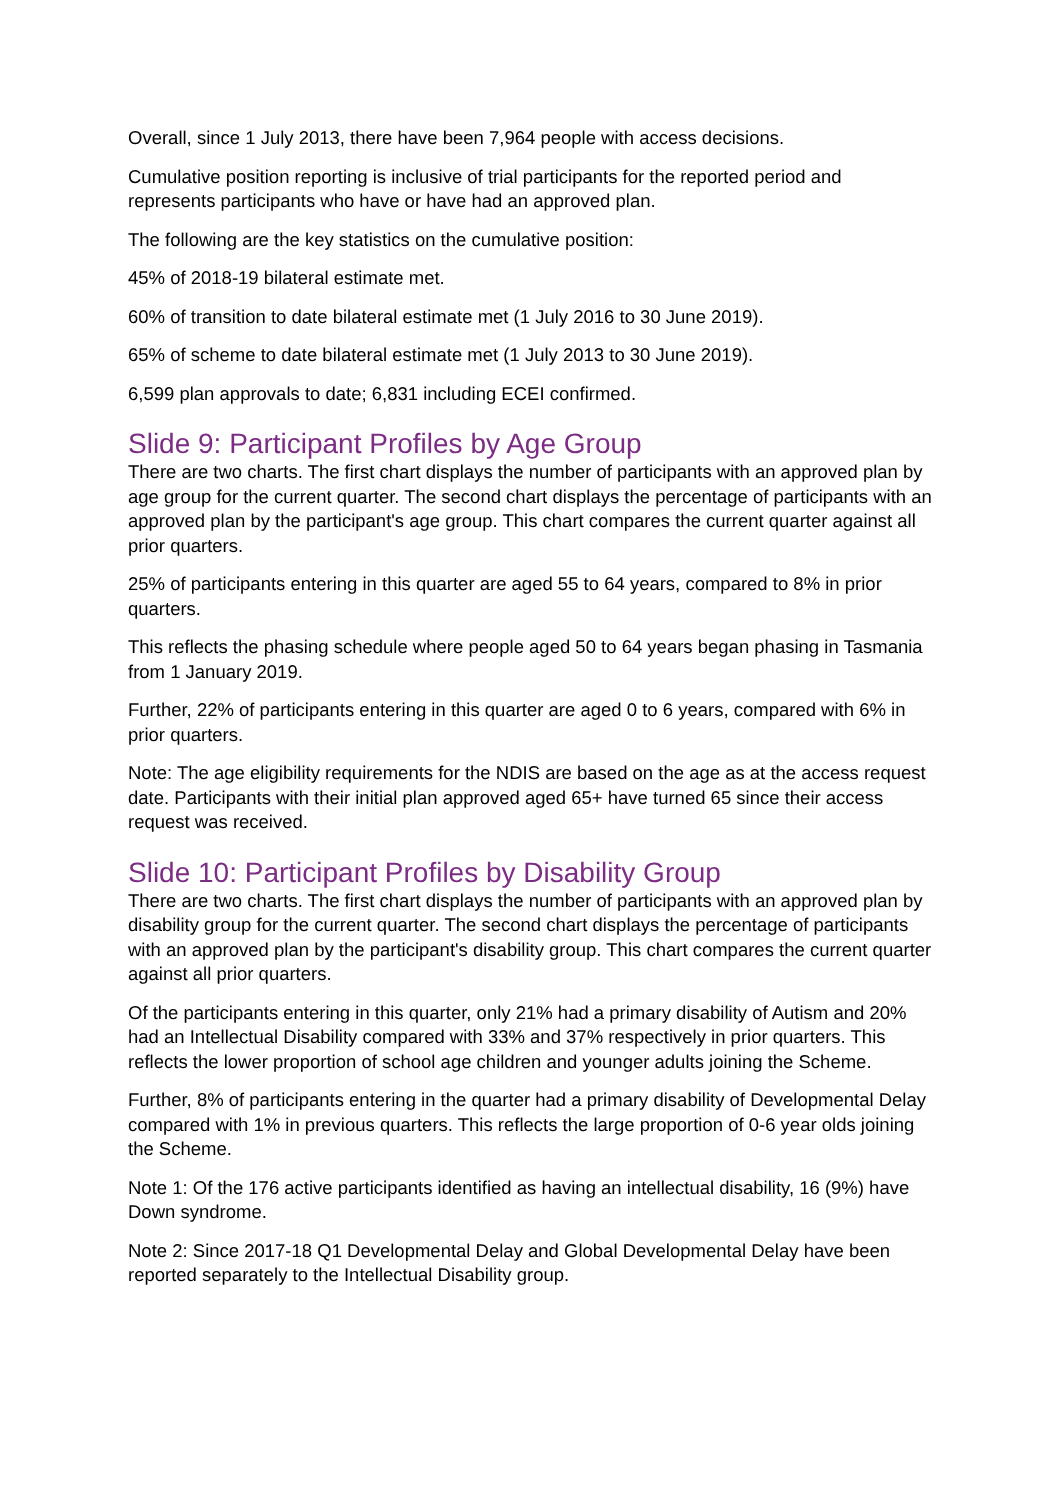Overall, since 1 July 2013, there have been 7,964 people with access decisions.
Cumulative position reporting is inclusive of trial participants for the reported period and represents participants who have or have had an approved plan.
The following are the key statistics on the cumulative position:
45% of 2018-19 bilateral estimate met.
60% of transition to date bilateral estimate met (1 July 2016 to 30 June 2019).
65% of scheme to date bilateral estimate met (1 July 2013 to 30 June 2019).
6,599 plan approvals to date; 6,831 including ECEI confirmed.
Slide 9: Participant Profiles by Age Group
There are two charts. The first chart displays the number of participants with an approved plan by age group for the current quarter. The second chart displays the percentage of participants with an approved plan by the participant's age group. This chart compares the current quarter against all prior quarters.
25% of participants entering in this quarter are aged 55 to 64 years, compared to 8% in prior quarters.
This reflects the phasing schedule where people aged 50 to 64 years began phasing in Tasmania from 1 January 2019.
Further, 22% of participants entering in this quarter are aged 0 to 6 years, compared with 6% in prior quarters.
Note: The age eligibility requirements for the NDIS are based on the age as at the access request date. Participants with their initial plan approved aged 65+ have turned 65 since their access request was received.
Slide 10: Participant Profiles by Disability Group
There are two charts. The first chart displays the number of participants with an approved plan by disability group for the current quarter. The second chart displays the percentage of participants with an approved plan by the participant's disability group. This chart compares the current quarter against all prior quarters.
Of the participants entering in this quarter, only 21% had a primary disability of Autism and 20% had an Intellectual Disability compared with 33% and 37% respectively in prior quarters. This reflects the lower proportion of school age children and younger adults joining the Scheme.
Further, 8% of participants entering in the quarter had a primary disability of Developmental Delay compared with 1% in previous quarters. This reflects the large proportion of 0-6 year olds joining the Scheme.
Note 1: Of the 176 active participants identified as having an intellectual disability, 16 (9%) have Down syndrome.
Note 2: Since 2017-18 Q1 Developmental Delay and Global Developmental Delay have been reported separately to the Intellectual Disability group.